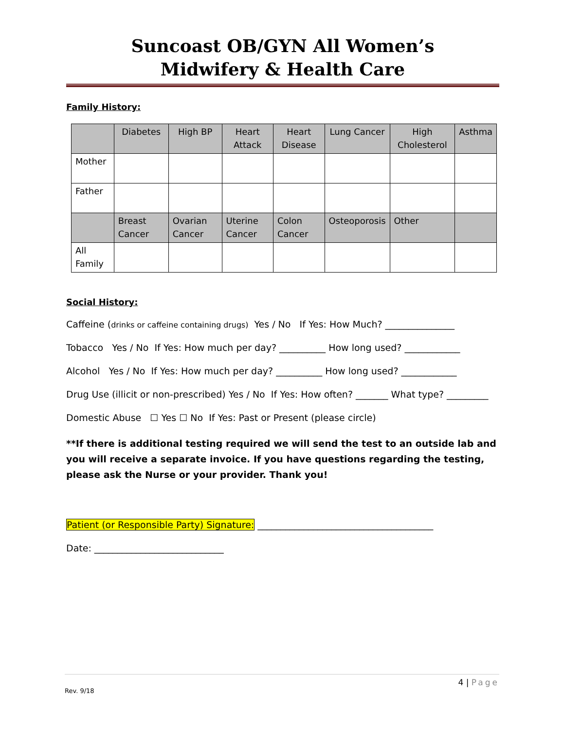Suncoast OB/GYN All Women’s
Midwifery & Health Care
Family History:
| | Diabetes | High BP | Heart Attack | Heart Disease | Lung Cancer | High Cholesterol | Asthma |
| Mother | | | | | | | |
| Father | | | | | | | |
| | Breast Cancer | Ovarian Cancer | Uterine Cancer | Colon Cancer | Osteoporosis | Other | |
| All Family | | | | | | | |
Social History:
Caffeine (drinks or caffeine containing drugs) Yes / No If Yes: How Much? _______________
Tobacco Yes / No If Yes: How much per day? __________ How long used? ____________
Alcohol Yes / No If Yes: How much per day? __________ How long used? ____________
Drug Use (illicit or non-prescribed) Yes / No If Yes: How often? _______ What type? _________
Domestic Abuse ☐ Yes ☐ No If Yes: Past or Present (please circle)
**If there is additional testing required we will send the test to an outside lab and you will receive a separate invoice. If you have questions regarding the testing, please ask the Nurse or your provider. Thank you!
Patient (or Responsible Party) Signature: ______________________________________
Date: ____________________________
4 | Page
Rev. 9/18